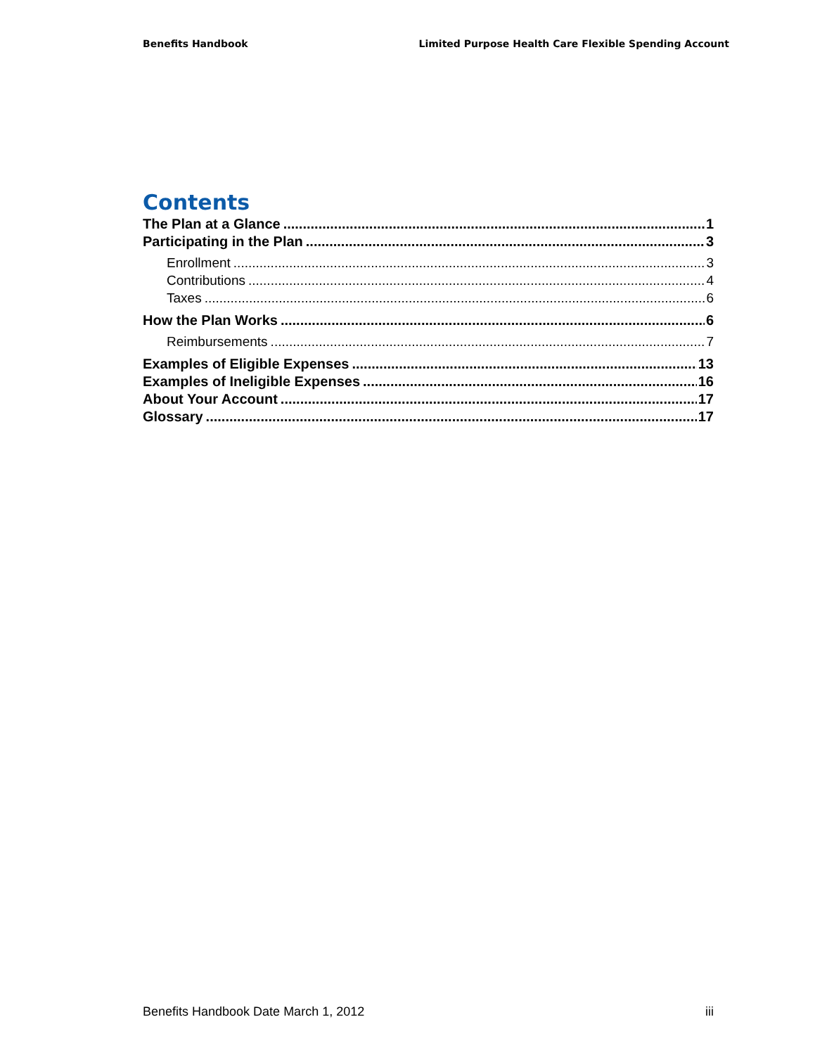Benefits Handbook Limited Purpose Health Care Flexible Spending Account
Contents
The Plan at a Glance 1
Participating in the Plan 3
Enrollment 3
Contributions 4
Taxes 6
How the Plan Works 6
Reimbursements 7
Examples of Eligible Expenses 13
Examples of Ineligible Expenses 16
About Your Account 17
Glossary 17
Benefits Handbook Date March 1, 2012 iii